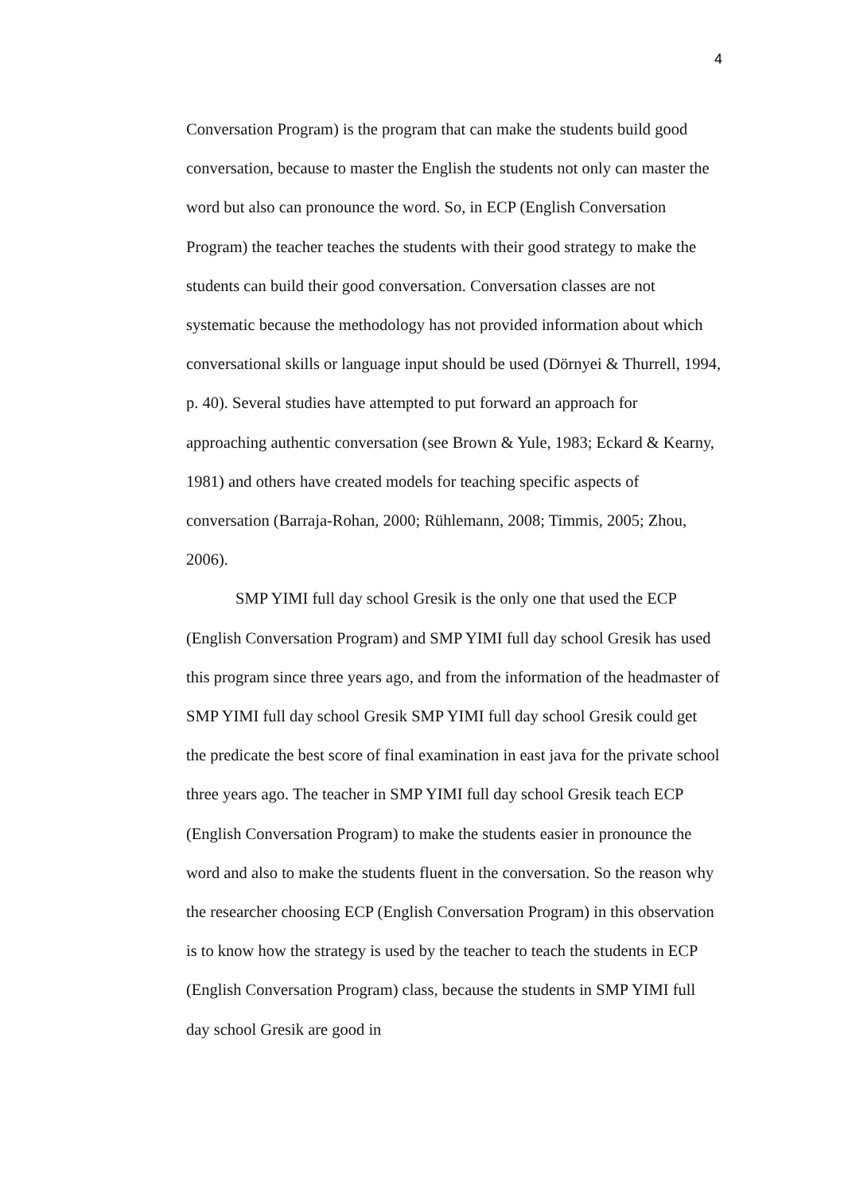4
Conversation Program) is the program that can make the students build good conversation, because to master the English the students not only can master the word but also can pronounce the word. So, in ECP (English Conversation Program) the teacher teaches the students with their good strategy to make the students can build their good conversation. Conversation classes are not systematic because the methodology has not provided information about which conversational skills or language input should be used (Dörnyei & Thurrell, 1994, p. 40). Several studies have attempted to put forward an approach for approaching authentic conversation (see Brown & Yule, 1983; Eckard & Kearny, 1981) and others have created models for teaching specific aspects of conversation (Barraja-Rohan, 2000; Rühlemann, 2008; Timmis, 2005; Zhou, 2006).
SMP YIMI full day school Gresik is the only one that used the ECP (English Conversation Program) and SMP YIMI full day school Gresik has used this program since three years ago, and from the information of the headmaster of SMP YIMI full day school Gresik SMP YIMI full day school Gresik could get the predicate the best score of final examination in east java for the private school three years ago. The teacher in SMP YIMI full day school Gresik teach ECP (English Conversation Program) to make the students easier in pronounce the word and also to make the students fluent in the conversation. So the reason why the researcher choosing ECP (English Conversation Program) in this observation is to know how the strategy is used by the teacher to teach the students in ECP (English Conversation Program) class, because the students in SMP YIMI full day school Gresik are good in